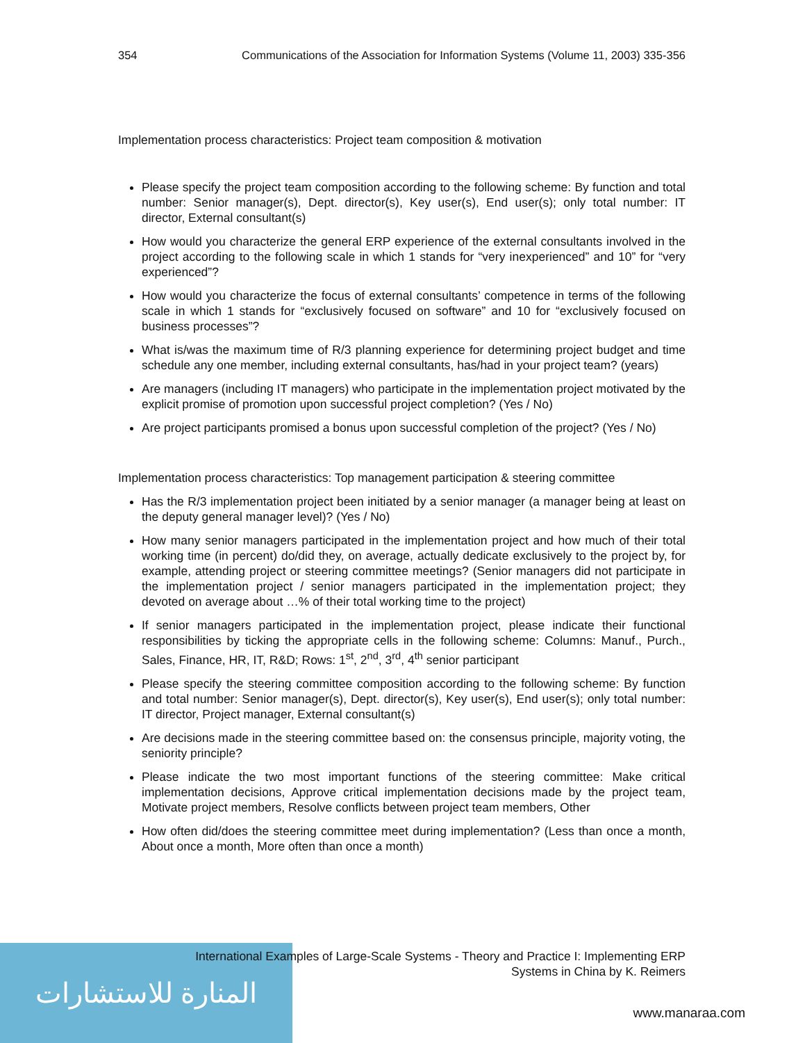354 Communications of the Association for Information Systems (Volume 11, 2003) 335-356
Implementation process characteristics: Project team composition & motivation
Please specify the project team composition according to the following scheme: By function and total number: Senior manager(s), Dept. director(s), Key user(s), End user(s); only total number: IT director, External consultant(s)
How would you characterize the general ERP experience of the external consultants involved in the project according to the following scale in which 1 stands for “very inexperienced” and 10” for “very experienced”?
How would you characterize the focus of external consultants’ competence in terms of the following scale in which 1 stands for “exclusively focused on software” and 10 for “exclusively focused on business processes”?
What is/was the maximum time of R/3 planning experience for determining project budget and time schedule any one member, including external consultants, has/had in your project team? (years)
Are managers (including IT managers) who participate in the implementation project motivated by the explicit promise of promotion upon successful project completion? (Yes / No)
Are project participants promised a bonus upon successful completion of the project? (Yes / No)
Implementation process characteristics: Top management participation & steering committee
Has the R/3 implementation project been initiated by a senior manager (a manager being at least on the deputy general manager level)? (Yes / No)
How many senior managers participated in the implementation project and how much of their total working time (in percent) do/did they, on average, actually dedicate exclusively to the project by, for example, attending project or steering committee meetings? (Senior managers did not participate in the implementation project / senior managers participated in the implementation project; they devoted on average about …% of their total working time to the project)
If senior managers participated in the implementation project, please indicate their functional responsibilities by ticking the appropriate cells in the following scheme: Columns: Manuf., Purch., Sales, Finance, HR, IT, R&D; Rows: 1<sup>st</sup>, 2<sup>nd</sup>, 3<sup>rd</sup>, 4<sup>th</sup> senior participant
Please specify the steering committee composition according to the following scheme: By function and total number: Senior manager(s), Dept. director(s), Key user(s), End user(s); only total number: IT director, Project manager, External consultant(s)
Are decisions made in the steering committee based on: the consensus principle, majority voting, the seniority principle?
Please indicate the two most important functions of the steering committee: Make critical implementation decisions, Approve critical implementation decisions made by the project team, Motivate project members, Resolve conflicts between project team members, Other
How often did/does the steering committee meet during implementation? (Less than once a month, About once a month, More often than once a month)
المنارة للاستشارات
International Examples of Large-Scale Systems - Theory and Practice I: Implementing ERP Systems in China by K. Reimers
www.manaraa.com